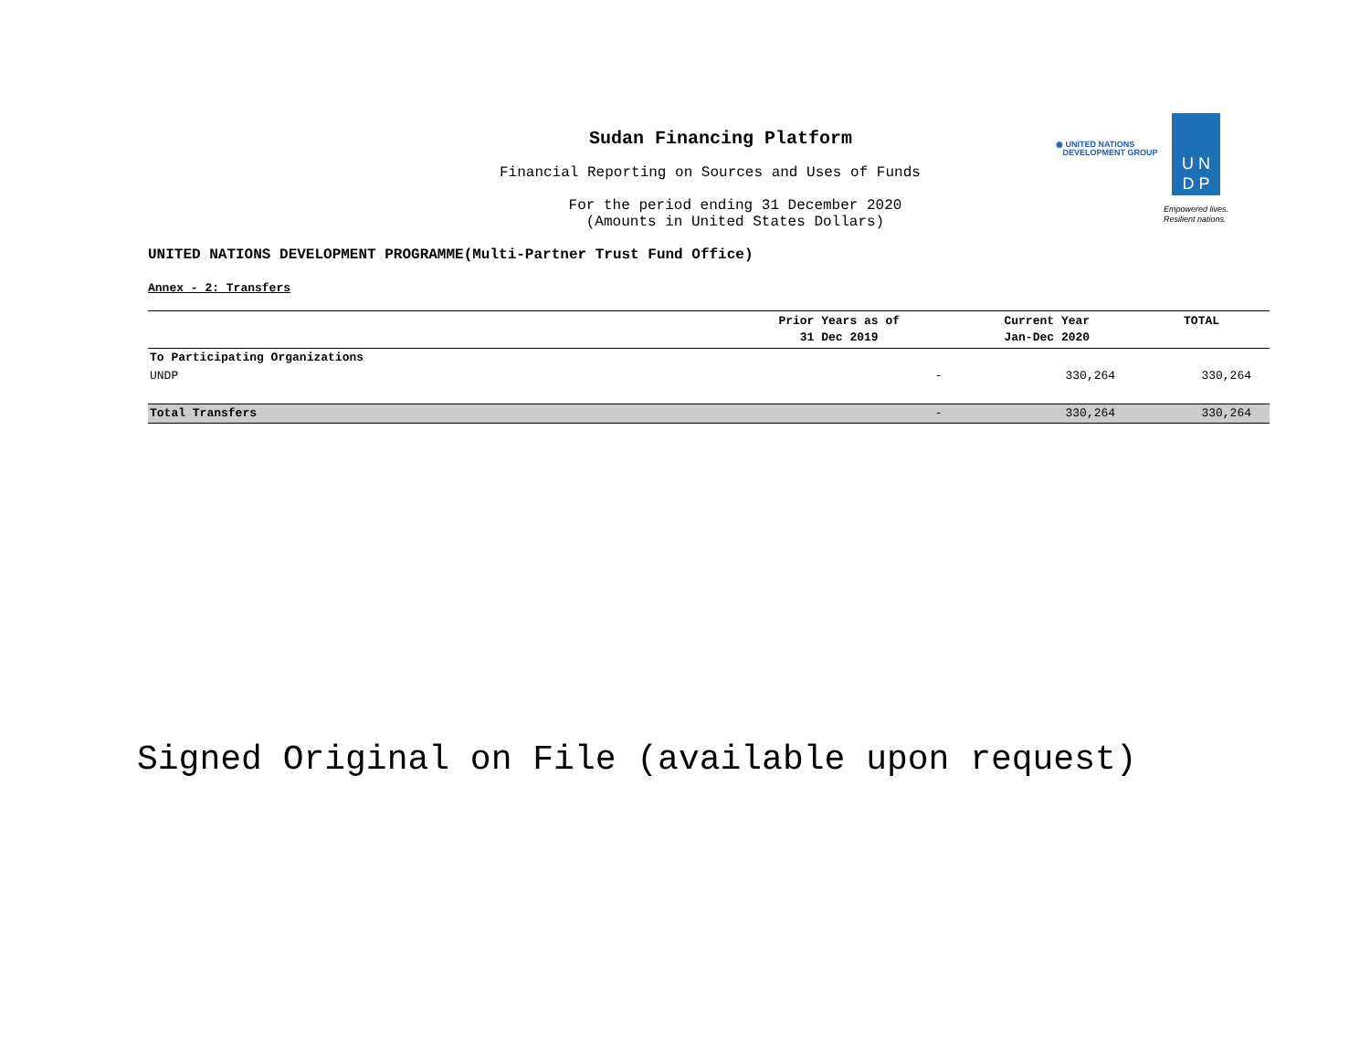Sudan Financing Platform
Financial Reporting on Sources and Uses of Funds
For the period ending 31 December 2020
(Amounts in United States Dollars)
◉ UNITED NATIONS
DEVELOPMENT GROUP
U N
D P
Empowered lives.
Resilient nations.
UNITED NATIONS DEVELOPMENT PROGRAMME(Multi-Partner Trust Fund Office)
Annex - 2: Transfers
| | Prior Years as of 31 Dec 2019 | Current Year Jan-Dec 2020 | TOTAL |
| --- | --- | --- | --- |
| To Participating Organizations | | | |
| UNDP | - | 330,264 | 330,264 |
| Total Transfers | - | 330,264 | 330,264 |
Signed Original on File (available upon request)